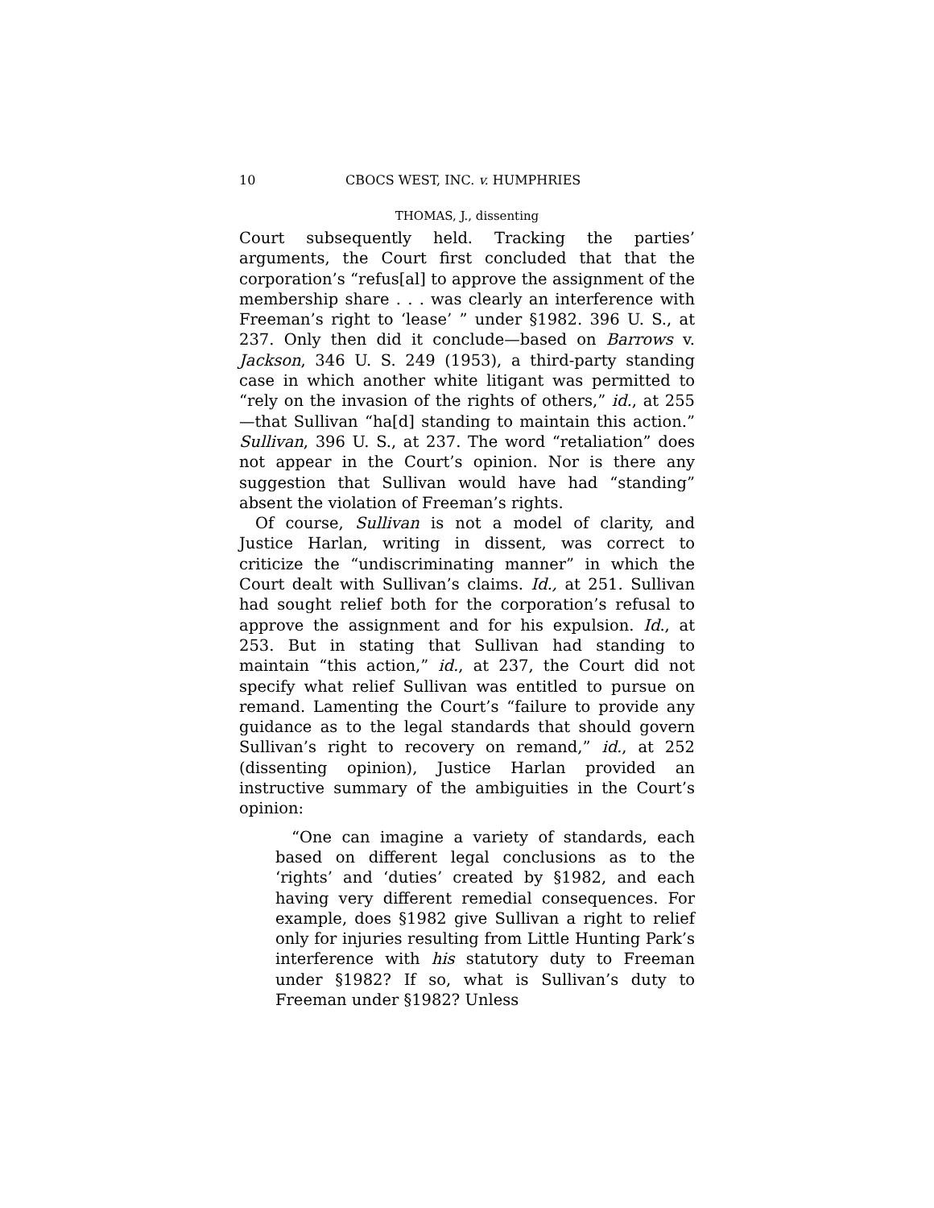10 CBOCS WEST, INC. v. HUMPHRIES
THOMAS, J., dissenting
Court subsequently held. Tracking the parties’ arguments, the Court first concluded that that the corporation’s “refus[al] to approve the assignment of the membership share . . . was clearly an interference with Freeman’s right to ‘lease’ ” under §1982. 396 U. S., at 237. Only then did it conclude—based on Barrows v. Jackson, 346 U. S. 249 (1953), a third-party standing case in which another white litigant was permitted to “rely on the invasion of the rights of others,” id., at 255—that Sullivan “ha[d] standing to maintain this action.” Sullivan, 396 U. S., at 237. The word “retaliation” does not appear in the Court’s opinion. Nor is there any suggestion that Sullivan would have had “standing” absent the violation of Freeman’s rights.
Of course, Sullivan is not a model of clarity, and Justice Harlan, writing in dissent, was correct to criticize the “undiscriminating manner” in which the Court dealt with Sullivan’s claims. Id., at 251. Sullivan had sought relief both for the corporation’s refusal to approve the assignment and for his expulsion. Id., at 253. But in stating that Sullivan had standing to maintain “this action,” id., at 237, the Court did not specify what relief Sullivan was entitled to pursue on remand. Lamenting the Court’s “failure to provide any guidance as to the legal standards that should govern Sullivan’s right to recovery on remand,” id., at 252 (dissenting opinion), Justice Harlan provided an instructive summary of the ambiguities in the Court’s opinion:
“One can imagine a variety of standards, each based on different legal conclusions as to the ‘rights’ and ‘duties’ created by §1982, and each having very different remedial consequences. For example, does §1982 give Sullivan a right to relief only for injuries resulting from Little Hunting Park’s interference with his statutory duty to Freeman under §1982? If so, what is Sullivan’s duty to Freeman under §1982? Unless